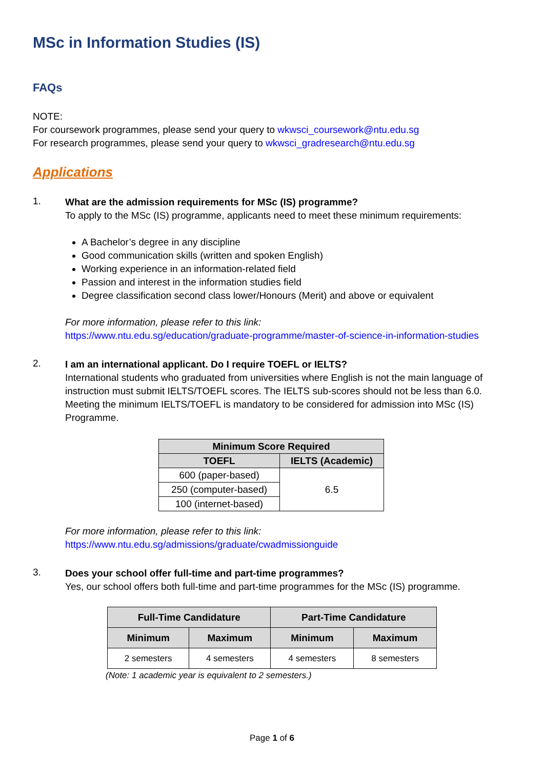MSc in Information Studies (IS)
FAQs
NOTE:
For coursework programmes, please send your query to wkwsci_coursework@ntu.edu.sg
For research programmes, please send your query to wkwsci_gradresearch@ntu.edu.sg
Applications
1.
What are the admission requirements for MSc (IS) programme?
To apply to the MSc (IS) programme, applicants need to meet these minimum requirements:
A Bachelor’s degree in any discipline
Good communication skills (written and spoken English)
Working experience in an information-related field
Passion and interest in the information studies field
Degree classification second class lower/Honours (Merit) and above or equivalent
For more information, please refer to this link:
https://www.ntu.edu.sg/education/graduate-programme/master-of-science-in-information-studies
2.
I am an international applicant. Do I require TOEFL or IELTS?
International students who graduated from universities where English is not the main language of instruction must submit IELTS/TOEFL scores. The IELTS sub-scores should not be less than 6.0. Meeting the minimum IELTS/TOEFL is mandatory to be considered for admission into MSc (IS) Programme.
| Minimum Score Required | |
| --- | --- |
| TOEFL | IELTS (Academic) |
| 600 (paper-based) | 6.5 |
| 250 (computer-based) | |
| 100 (internet-based) | |
For more information, please refer to this link:
https://www.ntu.edu.sg/admissions/graduate/cwadmissionguide
3.
Does your school offer full-time and part-time programmes?
Yes, our school offers both full-time and part-time programmes for the MSc (IS) programme.
| Full-Time Candidature | | Part-Time Candidature | |
| --- | --- | --- | --- |
| Minimum | Maximum | Minimum | Maximum |
| 2 semesters | 4 semesters | 4 semesters | 8 semesters |
(Note: 1 academic year is equivalent to 2 semesters.)
Page 1 of 6